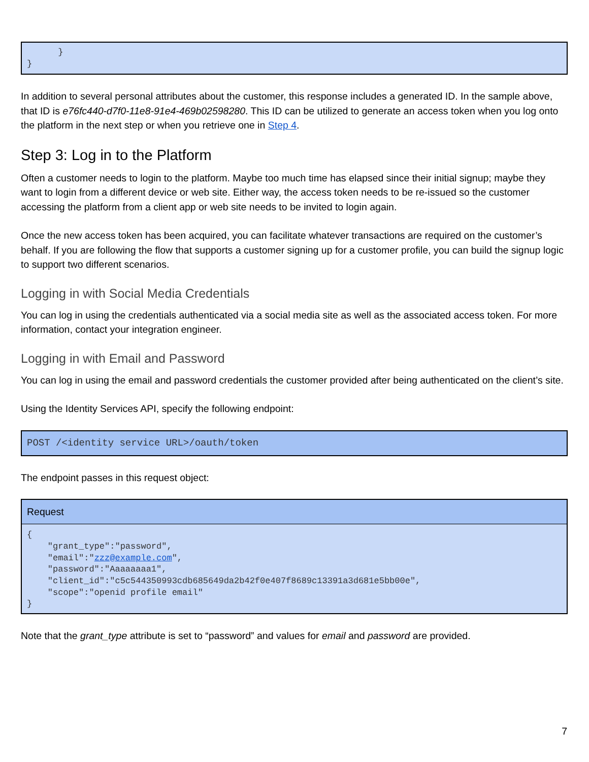} }
In addition to several personal attributes about the customer, this response includes a generated ID. In the sample above, that ID is e76fc440-d7f0-11e8-91e4-469b02598280. This ID can be utilized to generate an access token when you log onto the platform in the next step or when you retrieve one in Step 4.
Step 3: Log in to the Platform
Often a customer needs to login to the platform. Maybe too much time has elapsed since their initial signup; maybe they want to login from a different device or web site. Either way, the access token needs to be re-issued so the customer accessing the platform from a client app or web site needs to be invited to login again.
Once the new access token has been acquired, you can facilitate whatever transactions are required on the customer’s behalf. If you are following the flow that supports a customer signing up for a customer profile, you can build the signup logic to support two different scenarios.
Logging in with Social Media Credentials
You can log in using the credentials authenticated via a social media site as well as the associated access token. For more information, contact your integration engineer.
Logging in with Email and Password
You can log in using the email and password credentials the customer provided after being authenticated on the client’s site.
Using the Identity Services API, specify the following endpoint:
POST /<identity service URL>/oauth/token
The endpoint passes in this request object:
| Request |
| --- |
| { "grant_type":"password", "email":" zzz@example.com ", "password":"Aaaaaaaa1", "client_id":"c5c544350993cdb685649da2b42f0e407f8689c13391a3d681e5bb00e", "scope":"openid profile email" } |
Note that the grant_type attribute is set to “password” and values for email and password are provided.
7